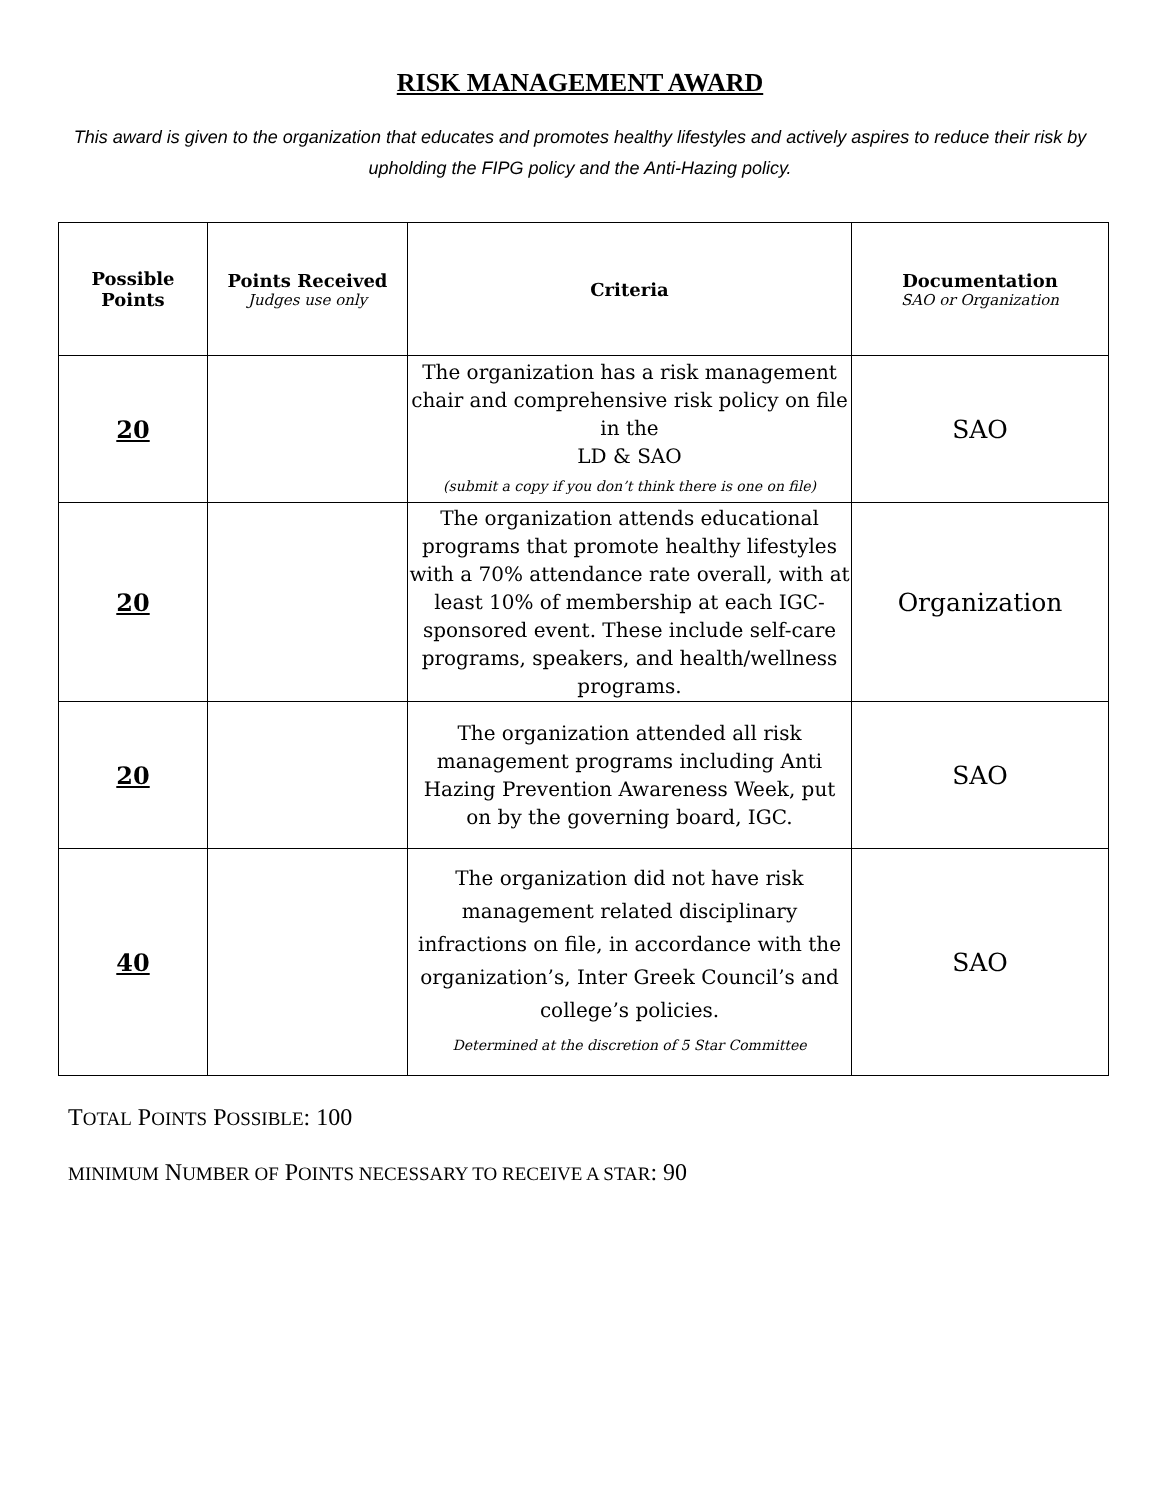RISK MANAGEMENT AWARD
This award is given to the organization that educates and promotes healthy lifestyles and actively aspires to reduce their risk by upholding the FIPG policy and the Anti-Hazing policy.
| Possible Points | Points Received Judges use only | Criteria | Documentation SAO or Organization |
| --- | --- | --- | --- |
| 20 | | The organization has a risk management chair and comprehensive risk policy on file in the LD & SAO (submit a copy if you don’t think there is one on file) | SAO |
| 20 | | The organization attends educational programs that promote healthy lifestyles with a 70% attendance rate overall, with at least 10% of membership at each IGC-sponsored event. These include self-care programs, speakers, and health/wellness programs. | Organization |
| 20 | | The organization attended all risk management programs including Anti Hazing Prevention Awareness Week, put on by the governing board, IGC. | SAO |
| 40 | | The organization did not have risk management related disciplinary infractions on file, in accordance with the organization’s, Inter Greek Council’s and college’s policies. Determined at the discretion of 5 Star Committee | SAO |
TOTAL POINTS POSSIBLE: 100
MINIMUM NUMBER OF POINTS NECESSARY TO RECEIVE A STAR: 90